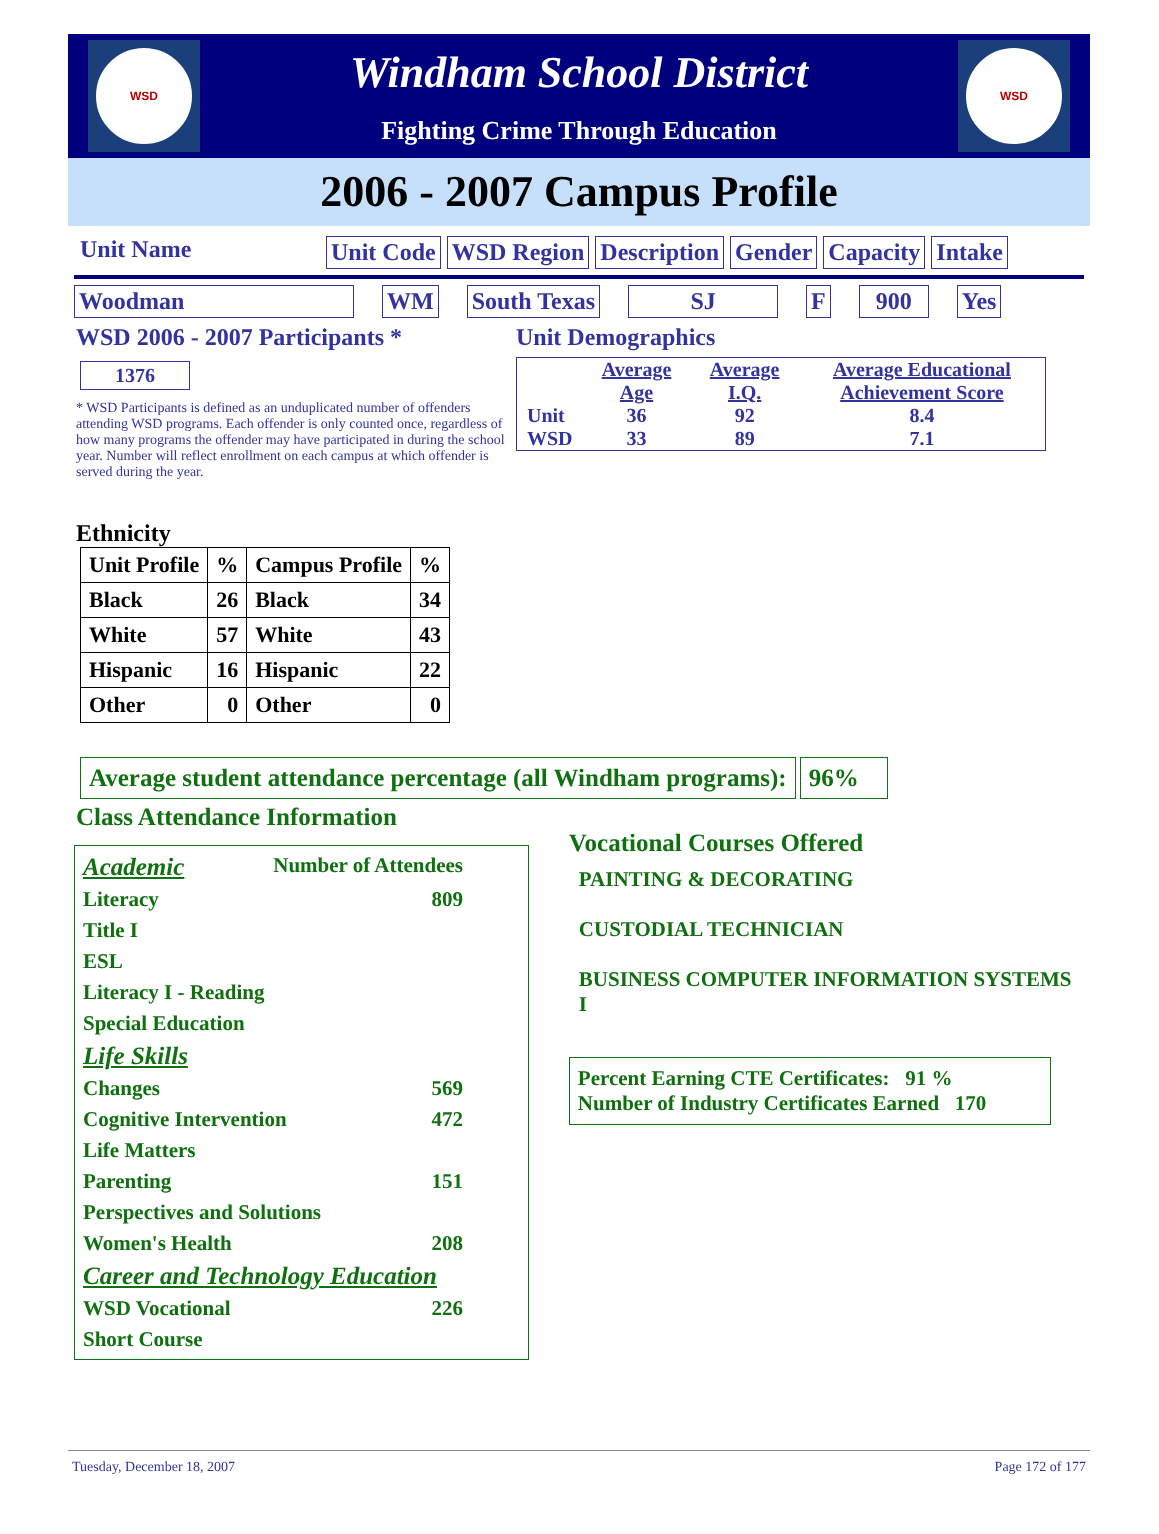WSD
Windham School District
Fighting Crime Through Education
WSD
2006 - 2007 Campus Profile
Unit Name Unit Code WSD Region Description Gender Capacity Intake
Woodman WM South Texas SJ F 900 Yes
WSD 2006 - 2007 Participants *
1376
* WSD Participants is defined as an unduplicated number of offenders attending WSD programs. Each offender is only counted once, regardless of how many programs the offender may have participated in during the school year. Number will reflect enrollment on each campus at which offender is served during the year.
Unit Demographics
| | Average Age | Average I.Q. | Average Educational Achievement Score |
| Unit | 36 | 92 | 8.4 |
| WSD | 33 | 89 | 7.1 |
Ethnicity
| Unit Profile | % | Campus Profile | % |
| Black | 26 | Black | 34 |
| White | 57 | White | 43 |
| Hispanic | 16 | Hispanic | 22 |
| Other | 0 | Other | 0 |
Average student attendance percentage (all Windham programs): 96%
Class Attendance Information
Academic Number of Attendees
Literacy 809
Title I
ESL
Literacy I - Reading
Special Education
Life Skills
Changes 569
Cognitive Intervention 472
Life Matters
Parenting 151
Perspectives and Solutions
Women's Health 208
Career and Technology Education
WSD Vocational 226
Short Course
Vocational Courses Offered
PAINTING & DECORATING
CUSTODIAL TECHNICIAN
BUSINESS COMPUTER INFORMATION SYSTEMS I
Percent Earning CTE Certificates: 91 %
Number of Industry Certificates Earned 170
Tuesday, December 18, 2007 Page 172 of 177